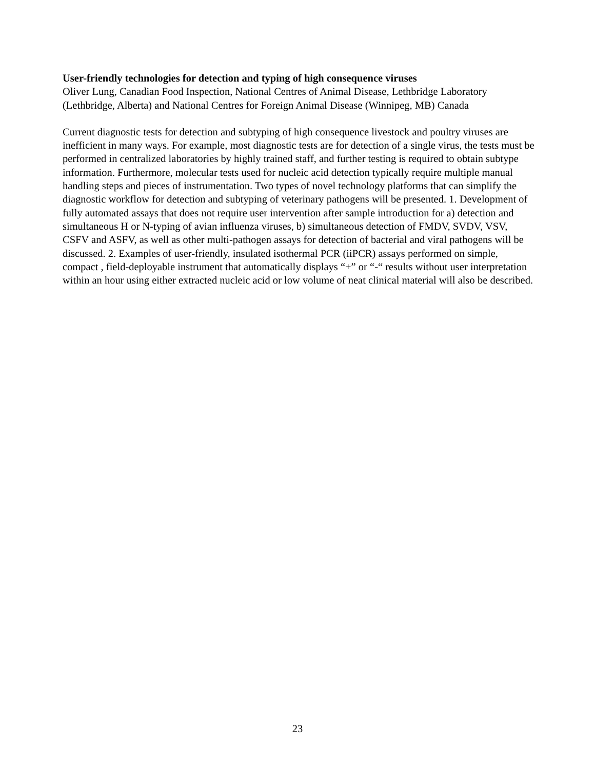User-friendly technologies for detection and typing of high consequence viruses
Oliver Lung, Canadian Food Inspection, National Centres of Animal Disease, Lethbridge Laboratory (Lethbridge, Alberta) and National Centres for Foreign Animal Disease (Winnipeg, MB) Canada
Current diagnostic tests for detection and subtyping of high consequence livestock and poultry viruses are inefficient in many ways. For example, most diagnostic tests are for detection of a single virus, the tests must be performed in centralized laboratories by highly trained staff, and further testing is required to obtain subtype information. Furthermore, molecular tests used for nucleic acid detection typically require multiple manual handling steps and pieces of instrumentation. Two types of novel technology platforms that can simplify the diagnostic workflow for detection and subtyping of veterinary pathogens will be presented. 1. Development of fully automated assays that does not require user intervention after sample introduction for a) detection and simultaneous H or N-typing of avian influenza viruses, b) simultaneous detection of FMDV, SVDV, VSV, CSFV and ASFV, as well as other multi-pathogen assays for detection of bacterial and viral pathogens will be discussed. 2. Examples of user-friendly, insulated isothermal PCR (iiPCR) assays performed on simple, compact , field-deployable instrument that automatically displays “+” or “-“ results without user interpretation within an hour using either extracted nucleic acid or low volume of neat clinical material will also be described.
23